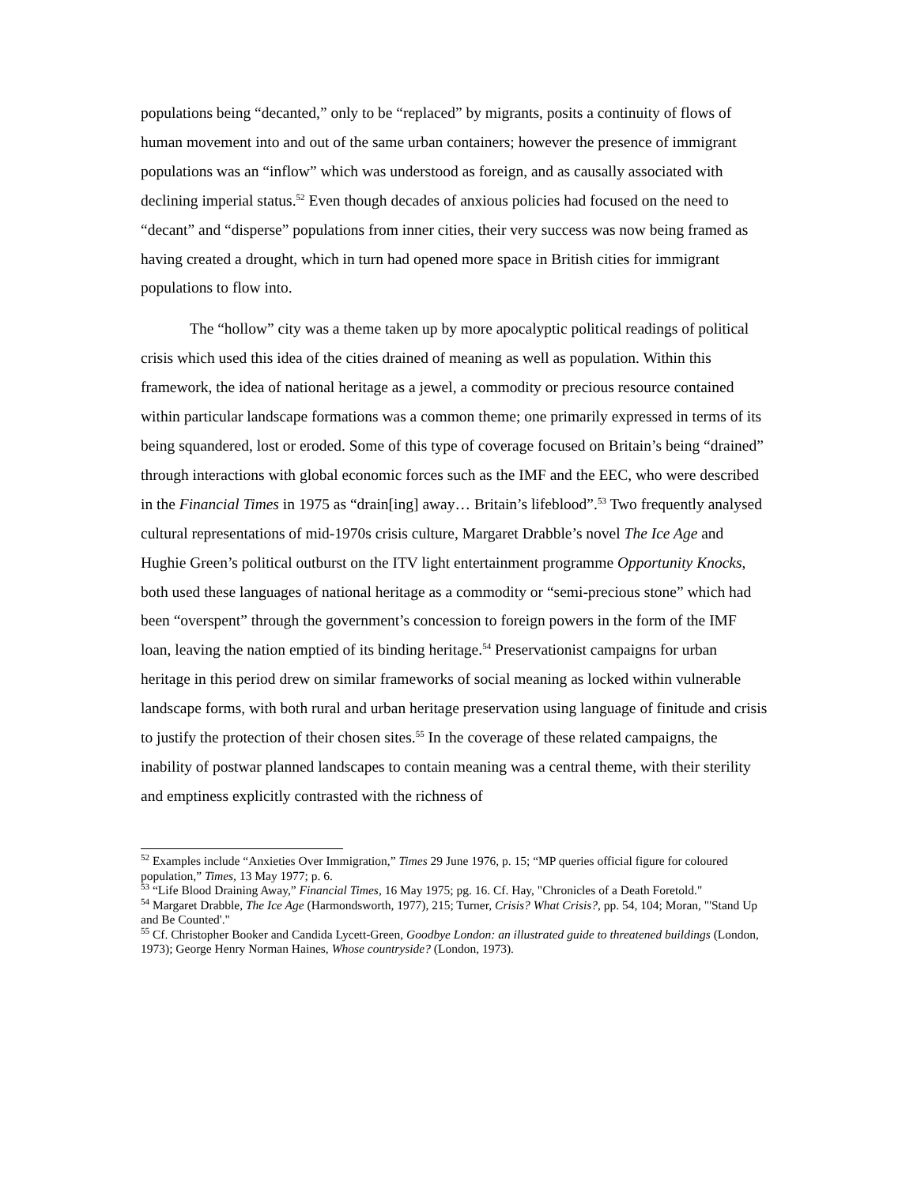populations being “decanted,” only to be “replaced” by migrants, posits a continuity of flows of human movement into and out of the same urban containers; however the presence of immigrant populations was an “inflow” which was understood as foreign, and as causally associated with declining imperial status.<sup>52</sup> Even though decades of anxious policies had focused on the need to “decant” and “disperse” populations from inner cities, their very success was now being framed as having created a drought, which in turn had opened more space in British cities for immigrant populations to flow into.
The “hollow” city was a theme taken up by more apocalyptic political readings of political crisis which used this idea of the cities drained of meaning as well as population. Within this framework, the idea of national heritage as a jewel, a commodity or precious resource contained within particular landscape formations was a common theme; one primarily expressed in terms of its being squandered, lost or eroded. Some of this type of coverage focused on Britain’s being “drained” through interactions with global economic forces such as the IMF and the EEC, who were described in the Financial Times in 1975 as “drain[ing] away… Britain’s lifeblood”.<sup>53</sup> Two frequently analysed cultural representations of mid-1970s crisis culture, Margaret Drabble’s novel The Ice Age and Hughie Green’s political outburst on the ITV light entertainment programme Opportunity Knocks, both used these languages of national heritage as a commodity or “semi-precious stone” which had been “overspent” through the government’s concession to foreign powers in the form of the IMF loan, leaving the nation emptied of its binding heritage.<sup>54</sup> Preservationist campaigns for urban heritage in this period drew on similar frameworks of social meaning as locked within vulnerable landscape forms, with both rural and urban heritage preservation using language of finitude and crisis to justify the protection of their chosen sites.<sup>55</sup> In the coverage of these related campaigns, the inability of postwar planned landscapes to contain meaning was a central theme, with their sterility and emptiness explicitly contrasted with the richness of
<sup>52</sup> Examples include “Anxieties Over Immigration,” Times 29 June 1976, p. 15; “MP queries official figure for coloured population,” Times, 13 May 1977; p. 6.
<sup>53</sup> “Life Blood Draining Away,” Financial Times, 16 May 1975; pg. 16. Cf. Hay, "Chronicles of a Death Foretold."
<sup>54</sup> Margaret Drabble, The Ice Age (Harmondsworth, 1977), 215; Turner, Crisis? What Crisis?, pp. 54, 104; Moran, "'Stand Up and Be Counted'."
<sup>55</sup> Cf. Christopher Booker and Candida Lycett-Green, Goodbye London: an illustrated guide to threatened buildings (London, 1973); George Henry Norman Haines, Whose countryside? (London, 1973).